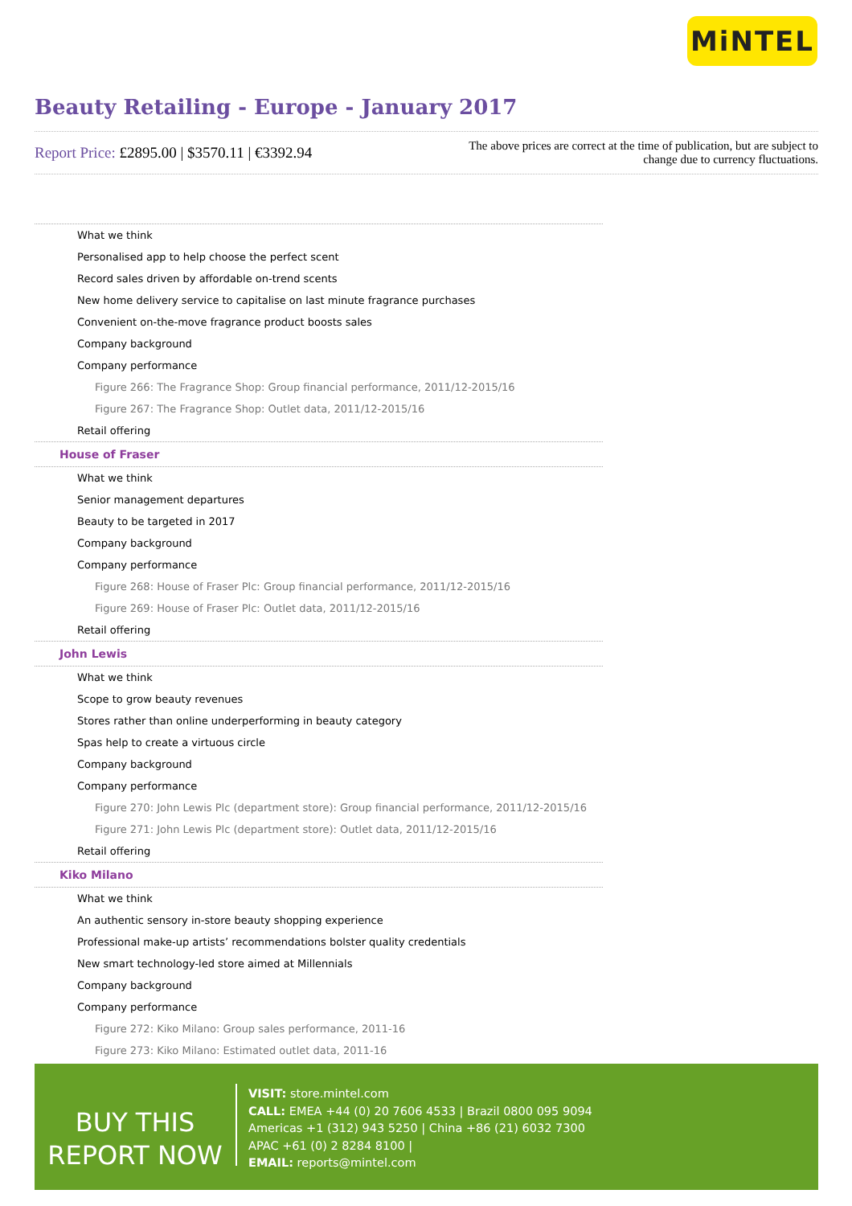MiNTEL
Beauty Retailing - Europe - January 2017
Report Price: £2895.00 | $3570.11 | €3392.94
The above prices are correct at the time of publication, but are subject to change due to currency fluctuations.
What we think
Personalised app to help choose the perfect scent
Record sales driven by affordable on-trend scents
New home delivery service to capitalise on last minute fragrance purchases
Convenient on-the-move fragrance product boosts sales
Company background
Company performance
Figure 266: The Fragrance Shop: Group financial performance, 2011/12-2015/16
Figure 267: The Fragrance Shop: Outlet data, 2011/12-2015/16
Retail offering
House of Fraser
What we think
Senior management departures
Beauty to be targeted in 2017
Company background
Company performance
Figure 268: House of Fraser Plc: Group financial performance, 2011/12-2015/16
Figure 269: House of Fraser Plc: Outlet data, 2011/12-2015/16
Retail offering
John Lewis
What we think
Scope to grow beauty revenues
Stores rather than online underperforming in beauty category
Spas help to create a virtuous circle
Company background
Company performance
Figure 270: John Lewis Plc (department store): Group financial performance, 2011/12-2015/16
Figure 271: John Lewis Plc (department store): Outlet data, 2011/12-2015/16
Retail offering
Kiko Milano
What we think
An authentic sensory in-store beauty shopping experience
Professional make-up artists’ recommendations bolster quality credentials
New smart technology-led store aimed at Millennials
Company background
Company performance
Figure 272: Kiko Milano: Group sales performance, 2011-16
Figure 273: Kiko Milano: Estimated outlet data, 2011-16
BUY THIS
REPORT NOW
VISIT: store.mintel.com
CALL: EMEA +44 (0) 20 7606 4533 | Brazil 0800 095 9094
Americas +1 (312) 943 5250 | China +86 (21) 6032 7300
APAC +61 (0) 2 8284 8100 |
EMAIL: reports@mintel.com